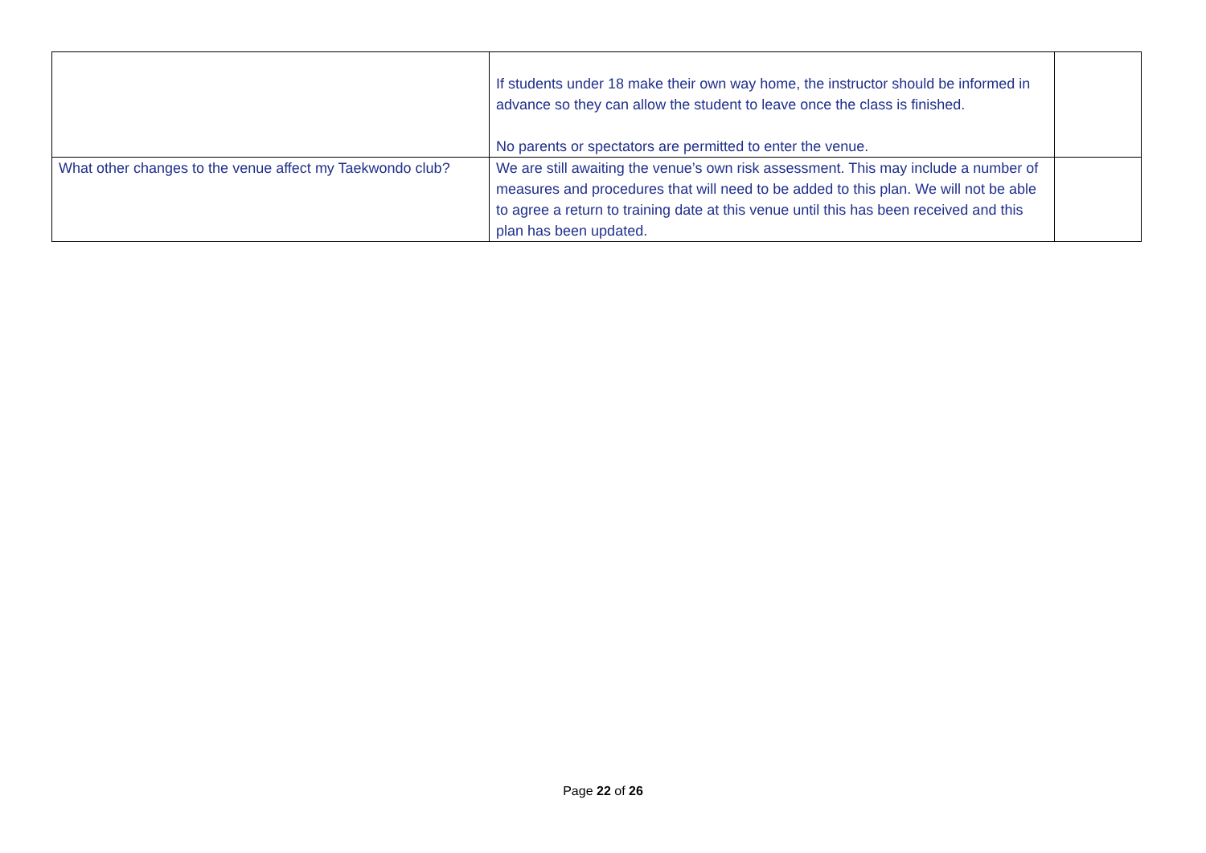| | If students under 18 make their own way home, the instructor should be informed in advance so they can allow the student to leave once the class is finished. No parents or spectators are permitted to enter the venue. | |
| What other changes to the venue affect my Taekwondo club? | We are still awaiting the venue’s own risk assessment. This may include a number of measures and procedures that will need to be added to this plan. We will not be able to agree a return to training date at this venue until this has been received and this plan has been updated. | |
Page 22 of 26